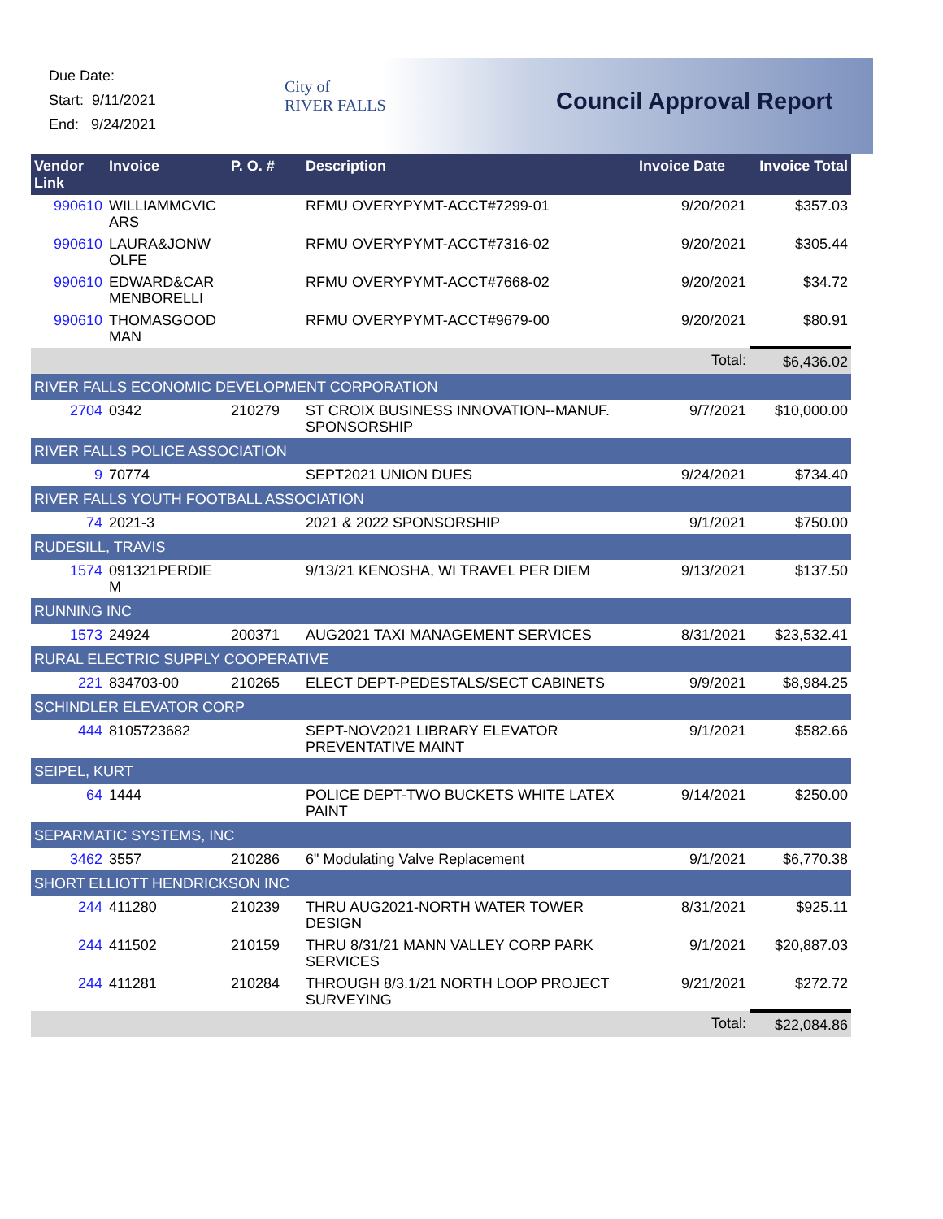Due Date:
Start: 9/11/2021
End: 9/24/2021
City of
RIVER FALLS
Council Approval Report
| Vendor Link | Invoice | P. O. # | Description | Invoice Date | Invoice Total |
| --- | --- | --- | --- | --- | --- |
| 990610 | WILLIAMMCVIC ARS | | RFMU OVERYPYMT-ACCT#7299-01 | 9/20/2021 | $357.03 |
| 990610 | LAURA&JONW OLFE | | RFMU OVERYPYMT-ACCT#7316-02 | 9/20/2021 | $305.44 |
| 990610 | EDWARD&CAR MENBORELLI | | RFMU OVERYPYMT-ACCT#7668-02 | 9/20/2021 | $34.72 |
| 990610 | THOMASGOOD MAN | | RFMU OVERYPYMT-ACCT#9679-00 | 9/20/2021 | $80.91 |
| | | | | Total: | $6,436.02 |
| RIVER FALLS ECONOMIC DEVELOPMENT CORPORATION | | | | | |
| 2704 | 0342 | 210279 | ST CROIX BUSINESS INNOVATION--MANUF. SPONSORSHIP | 9/7/2021 | $10,000.00 |
| RIVER FALLS POLICE ASSOCIATION | | | | | |
| 9 | 70774 | | SEPT2021 UNION DUES | 9/24/2021 | $734.40 |
| RIVER FALLS YOUTH FOOTBALL ASSOCIATION | | | | | |
| 74 | 2021-3 | | 2021 & 2022 SPONSORSHIP | 9/1/2021 | $750.00 |
| RUDESILL, TRAVIS | | | | | |
| 1574 | 091321PERDIE M | | 9/13/21 KENOSHA, WI TRAVEL PER DIEM | 9/13/2021 | $137.50 |
| RUNNING INC | | | | | |
| 1573 | 24924 | 200371 | AUG2021 TAXI MANAGEMENT SERVICES | 8/31/2021 | $23,532.41 |
| RURAL ELECTRIC SUPPLY COOPERATIVE | | | | | |
| 221 | 834703-00 | 210265 | ELECT DEPT-PEDESTALS/SECT CABINETS | 9/9/2021 | $8,984.25 |
| SCHINDLER ELEVATOR CORP | | | | | |
| 444 | 8105723682 | | SEPT-NOV2021 LIBRARY ELEVATOR PREVENTATIVE MAINT | 9/1/2021 | $582.66 |
| SEIPEL, KURT | | | | | |
| 64 | 1444 | | POLICE DEPT-TWO BUCKETS WHITE LATEX PAINT | 9/14/2021 | $250.00 |
| SEPARMATIC SYSTEMS, INC | | | | | |
| 3462 | 3557 | 210286 | 6" Modulating Valve Replacement | 9/1/2021 | $6,770.38 |
| SHORT ELLIOTT HENDRICKSON INC | | | | | |
| 244 | 411280 | 210239 | THRU AUG2021-NORTH WATER TOWER DESIGN | 8/31/2021 | $925.11 |
| 244 | 411502 | 210159 | THRU 8/31/21 MANN VALLEY CORP PARK SERVICES | 9/1/2021 | $20,887.03 |
| 244 | 411281 | 210284 | THROUGH 8/3.1/21 NORTH LOOP PROJECT SURVEYING | 9/21/2021 | $272.72 |
| | | | | Total: | $22,084.86 |